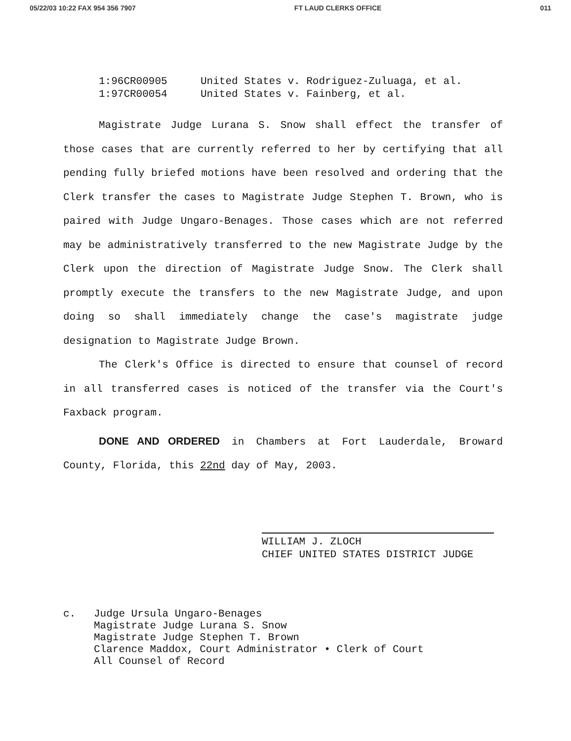05/22/03 10:22 FAX 954 356 7907 FT LAUD CLERKS OFFICE 011
1:96CR00905 United States v. Rodriguez-Zuluaga, et al.
1:97CR00054 United States v. Fainberg, et al.
Magistrate Judge Lurana S. Snow shall effect the transfer of those cases that are currently referred to her by certifying that all pending fully briefed motions have been resolved and ordering that the Clerk transfer the cases to Magistrate Judge Stephen T. Brown, who is paired with Judge Ungaro-Benages. Those cases which are not referred may be administratively transferred to the new Magistrate Judge by the Clerk upon the direction of Magistrate Judge Snow. The Clerk shall promptly execute the transfers to the new Magistrate Judge, and upon doing so shall immediately change the case's magistrate judge designation to Magistrate Judge Brown.
The Clerk's Office is directed to ensure that counsel of record in all transferred cases is noticed of the transfer via the Court's Faxback program.
DONE AND ORDERED in Chambers at Fort Lauderdale, Broward County, Florida, this 22nd day of May, 2003.
WILLIAM J. ZLOCH
CHIEF UNITED STATES DISTRICT JUDGE
c. Judge Ursula Ungaro-Benages
Magistrate Judge Lurana S. Snow
Magistrate Judge Stephen T. Brown
Clarence Maddox, Court Administrator • Clerk of Court
All Counsel of Record